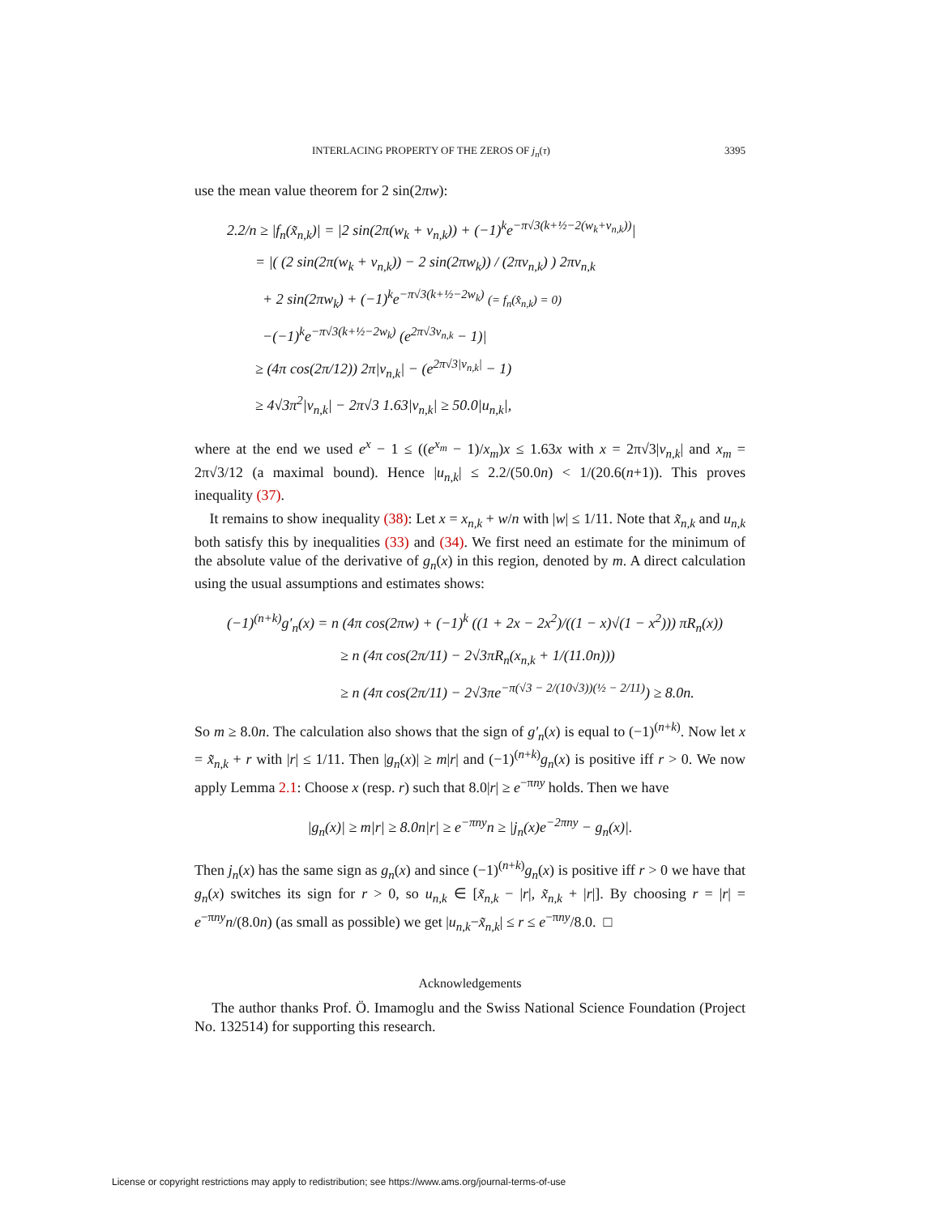INTERLACING PROPERTY OF THE ZEROS OF j<sub>n</sub>(τ) 3395
use the mean value theorem for 2 sin(2πw):
2.2/n ≥ |f<sub>n</sub>(x̃<sub>n,k</sub>)| = |2 sin(2π(w<sub>k</sub> + v<sub>n,k</sub>)) + (−1)<sup>k</sup>e<sup>−π√3(k+½−2(w<sub>k</sub>+v<sub>n,k</sub>))</sup>|
= |( (2 sin(2π(w<sub>k</sub> + v<sub>n,k</sub>)) − 2 sin(2πw<sub>k</sub>)) / (2πv<sub>n,k</sub>) ) 2πv<sub>n,k</sub>
+ 2 sin(2πw<sub>k</sub>) + (−1)<sup>k</sup>e<sup>−π√3(k+½−2w<sub>k</sub>)</sup> (= f<sub>n</sub>(x̂<sub>n,k</sub>) = 0)
−(−1)<sup>k</sup>e<sup>−π√3(k+½−2w<sub>k</sub>)</sup> (e<sup>2π√3v<sub>n,k</sub></sup> − 1)|
≥ (4π cos(2π/12)) 2π|v<sub>n,k</sub>| − (e<sup>2π√3|v<sub>n,k</sub>|</sup> − 1)
≥ 4√3π<sup>2</sup>|v<sub>n,k</sub>| − 2π√3 1.63|v<sub>n,k</sub>| ≥ 50.0|u<sub>n,k</sub>|,
where at the end we used e<sup>x</sup> − 1 ≤ ((e<sup>x<sub>m</sub></sup> − 1)/x<sub>m</sub>)x ≤ 1.63x with x = 2π√3|v<sub>n,k</sub>| and x<sub>m</sub> = 2π√3/12 (a maximal bound). Hence |u<sub>n,k</sub>| ≤ 2.2/(50.0n) < 1/(20.6(n+1)). This proves inequality (37).
It remains to show inequality (38): Let x = x<sub>n,k</sub> + w/n with |w| ≤ 1/11. Note that x̃<sub>n,k</sub> and u<sub>n,k</sub> both satisfy this by inequalities (33) and (34). We first need an estimate for the minimum of the absolute value of the derivative of g<sub>n</sub>(x) in this region, denoted by m. A direct calculation using the usual assumptions and estimates shows:
(−1)<sup>(n+k)</sup>g′<sub>n</sub>(x) = n (4π cos(2πw) + (−1)<sup>k</sup> ((1 + 2x − 2x<sup>2</sup>)/((1 − x)√(1 − x<sup>2</sup>))) πR<sub>n</sub>(x))
≥ n (4π cos(2π/11) − 2√3πR<sub>n</sub>(x<sub>n,k</sub> + 1/(11.0n)))
≥ n (4π cos(2π/11) − 2√3πe<sup>−π(√3 − 2/(10√3))(½ − 2/11)</sup>) ≥ 8.0n.
So m ≥ 8.0n. The calculation also shows that the sign of g′<sub>n</sub>(x) is equal to (−1)<sup>(n+k)</sup>. Now let x = x̃<sub>n,k</sub> + r with |r| ≤ 1/11. Then |g<sub>n</sub>(x)| ≥ m|r| and (−1)<sup>(n+k)</sup>g<sub>n</sub>(x) is positive iff r > 0. We now apply Lemma 2.1: Choose x (resp. r) such that 8.0|r| ≥ e<sup>−πny</sup> holds. Then we have
|g<sub>n</sub>(x)| ≥ m|r| ≥ 8.0n|r| ≥ e<sup>−πny</sup>n ≥ |j<sub>n</sub>(x)e<sup>−2πny</sup> − g<sub>n</sub>(x)|.
Then j<sub>n</sub>(x) has the same sign as g<sub>n</sub>(x) and since (−1)<sup>(n+k)</sup>g<sub>n</sub>(x) is positive iff r > 0 we have that g<sub>n</sub>(x) switches its sign for r > 0, so u<sub>n,k</sub> ∈ [x̃<sub>n,k</sub> − |r|, x̃<sub>n,k</sub> + |r|]. By choosing r = |r| = e<sup>−πny</sup>n/(8.0n) (as small as possible) we get |u<sub>n,k</sub>−x̃<sub>n,k</sub>| ≤ r ≤ e<sup>−πny</sup>/8.0. □
Acknowledgements
The author thanks Prof. Ö. Imamoglu and the Swiss National Science Foundation (Project No. 132514) for supporting this research.
License or copyright restrictions may apply to redistribution; see https://www.ams.org/journal-terms-of-use